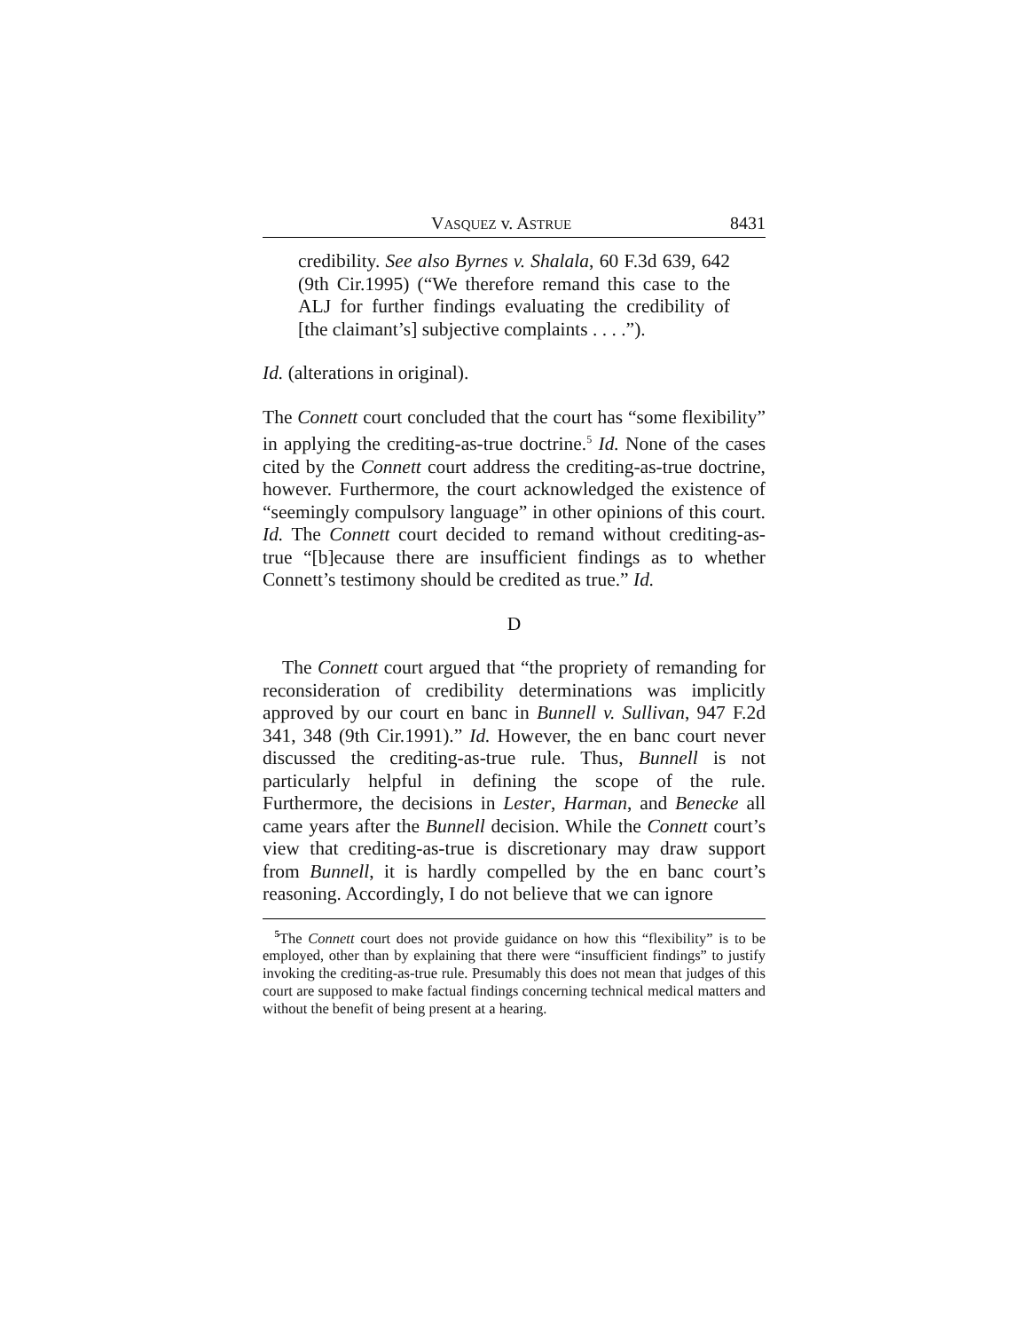VASQUEZ v. ASTRUE 8431
credibility. See also Byrnes v. Shalala, 60 F.3d 639, 642 (9th Cir.1995) (“We therefore remand this case to the ALJ for further findings evaluating the credibility of [the claimant’s] subjective complaints . . . .”).
Id. (alterations in original).
The Connett court concluded that the court has “some flexibility” in applying the crediting-as-true doctrine.<sup>5</sup> Id. None of the cases cited by the Connett court address the crediting-as-true doctrine, however. Furthermore, the court acknowledged the existence of “seemingly compulsory language” in other opinions of this court. Id. The Connett court decided to remand without crediting-as-true “[b]ecause there are insufficient findings as to whether Connett’s testimony should be credited as true.” Id.
D
The Connett court argued that “the propriety of remanding for reconsideration of credibility determinations was implicitly approved by our court en banc in Bunnell v. Sullivan, 947 F.2d 341, 348 (9th Cir.1991).” Id. However, the en banc court never discussed the crediting-as-true rule. Thus, Bunnell is not particularly helpful in defining the scope of the rule. Furthermore, the decisions in Lester, Harman, and Benecke all came years after the Bunnell decision. While the Connett court’s view that crediting-as-true is discretionary may draw support from Bunnell, it is hardly compelled by the en banc court’s reasoning. Accordingly, I do not believe that we can ignore
<sup>5</sup> The Connett court does not provide guidance on how this “flexibility” is to be employed, other than by explaining that there were “insufficient findings” to justify invoking the crediting-as-true rule. Presumably this does not mean that judges of this court are supposed to make factual findings concerning technical medical matters and without the benefit of being present at a hearing.